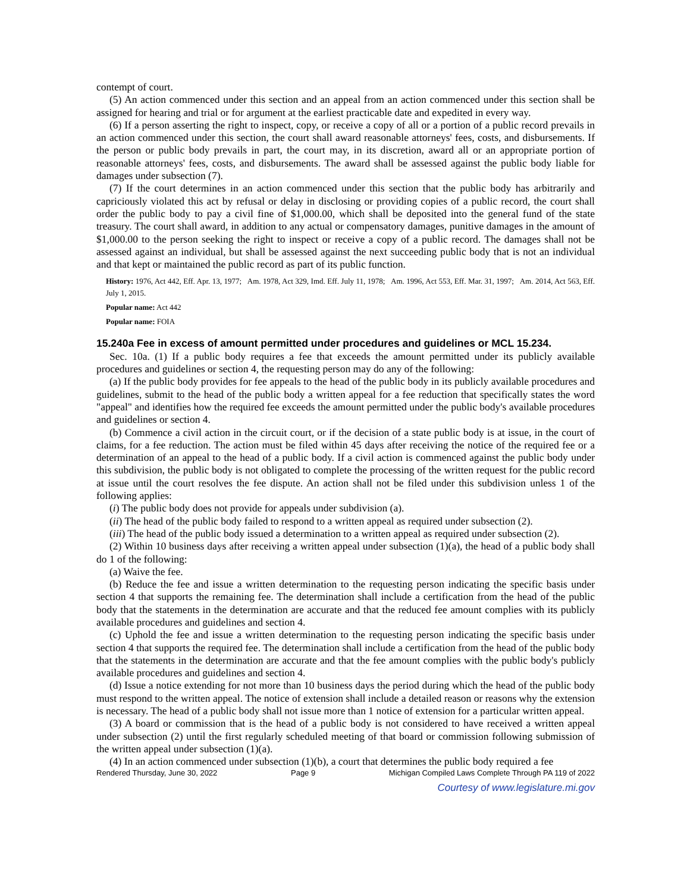contempt of court.
(5) An action commenced under this section and an appeal from an action commenced under this section shall be assigned for hearing and trial or for argument at the earliest practicable date and expedited in every way.
(6) If a person asserting the right to inspect, copy, or receive a copy of all or a portion of a public record prevails in an action commenced under this section, the court shall award reasonable attorneys' fees, costs, and disbursements. If the person or public body prevails in part, the court may, in its discretion, award all or an appropriate portion of reasonable attorneys' fees, costs, and disbursements. The award shall be assessed against the public body liable for damages under subsection (7).
(7) If the court determines in an action commenced under this section that the public body has arbitrarily and capriciously violated this act by refusal or delay in disclosing or providing copies of a public record, the court shall order the public body to pay a civil fine of $1,000.00, which shall be deposited into the general fund of the state treasury. The court shall award, in addition to any actual or compensatory damages, punitive damages in the amount of $1,000.00 to the person seeking the right to inspect or receive a copy of a public record. The damages shall not be assessed against an individual, but shall be assessed against the next succeeding public body that is not an individual and that kept or maintained the public record as part of its public function.
History: 1976, Act 442, Eff. Apr. 13, 1977; Am. 1978, Act 329, Imd. Eff. July 11, 1978; Am. 1996, Act 553, Eff. Mar. 31, 1997; Am. 2014, Act 563, Eff. July 1, 2015.
Popular name: Act 442
Popular name: FOIA
15.240a Fee in excess of amount permitted under procedures and guidelines or MCL 15.234.
Sec. 10a. (1) If a public body requires a fee that exceeds the amount permitted under its publicly available procedures and guidelines or section 4, the requesting person may do any of the following:
(a) If the public body provides for fee appeals to the head of the public body in its publicly available procedures and guidelines, submit to the head of the public body a written appeal for a fee reduction that specifically states the word "appeal" and identifies how the required fee exceeds the amount permitted under the public body's available procedures and guidelines or section 4.
(b) Commence a civil action in the circuit court, or if the decision of a state public body is at issue, in the court of claims, for a fee reduction. The action must be filed within 45 days after receiving the notice of the required fee or a determination of an appeal to the head of a public body. If a civil action is commenced against the public body under this subdivision, the public body is not obligated to complete the processing of the written request for the public record at issue until the court resolves the fee dispute. An action shall not be filed under this subdivision unless 1 of the following applies:
(i) The public body does not provide for appeals under subdivision (a).
(ii) The head of the public body failed to respond to a written appeal as required under subsection (2).
(iii) The head of the public body issued a determination to a written appeal as required under subsection (2).
(2) Within 10 business days after receiving a written appeal under subsection (1)(a), the head of a public body shall do 1 of the following:
(a) Waive the fee.
(b) Reduce the fee and issue a written determination to the requesting person indicating the specific basis under section 4 that supports the remaining fee. The determination shall include a certification from the head of the public body that the statements in the determination are accurate and that the reduced fee amount complies with its publicly available procedures and guidelines and section 4.
(c) Uphold the fee and issue a written determination to the requesting person indicating the specific basis under section 4 that supports the required fee. The determination shall include a certification from the head of the public body that the statements in the determination are accurate and that the fee amount complies with the public body's publicly available procedures and guidelines and section 4.
(d) Issue a notice extending for not more than 10 business days the period during which the head of the public body must respond to the written appeal. The notice of extension shall include a detailed reason or reasons why the extension is necessary. The head of a public body shall not issue more than 1 notice of extension for a particular written appeal.
(3) A board or commission that is the head of a public body is not considered to have received a written appeal under subsection (2) until the first regularly scheduled meeting of that board or commission following submission of the written appeal under subsection (1)(a).
(4) In an action commenced under subsection (1)(b), a court that determines the public body required a fee
Rendered Thursday, June 30, 2022 Page 9 Michigan Compiled Laws Complete Through PA 119 of 2022
Courtesy of www.legislature.mi.gov